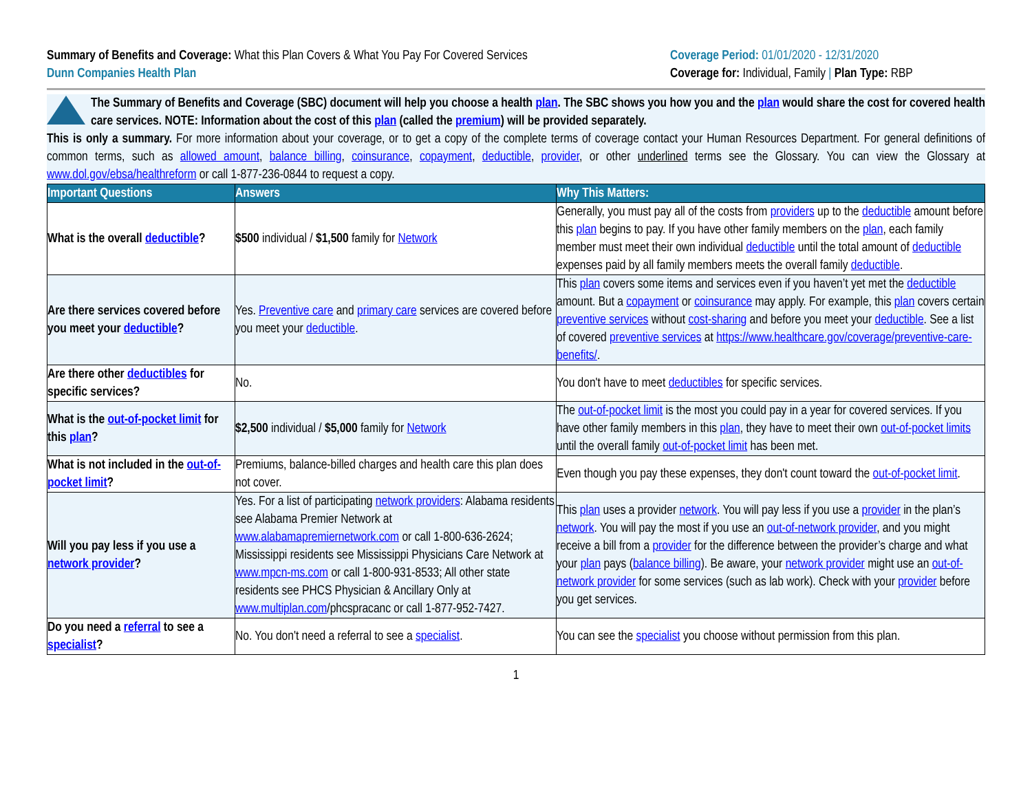Summary of Benefits and Coverage: What this Plan Covers & What You Pay For Covered Services
Dunn Companies Health Plan
Coverage Period: 01/01/2020 - 12/31/2020
Coverage for: Individual, Family | Plan Type: RBP
The Summary of Benefits and Coverage (SBC) document will help you choose a health plan. The SBC shows you how you and the plan would share the cost for covered health care services. NOTE: Information about the cost of this plan (called the premium) will be provided separately.
This is only a summary. For more information about your coverage, or to get a copy of the complete terms of coverage contact your Human Resources Department. For general definitions of common terms, such as allowed amount, balance billing, coinsurance, copayment, deductible, provider, or other underlined terms see the Glossary. You can view the Glossary at www.dol.gov/ebsa/healthreform or call 1-877-236-0844 to request a copy.
| Important Questions | Answers | Why This Matters: |
| --- | --- | --- |
| What is the overall deductible ? | $500 individual / $1,500 family for Network | Generally, you must pay all of the costs from providers up to the deductible amount before this plan begins to pay. If you have other family members on the plan , each family member must meet their own individual deductible until the total amount of deductible expenses paid by all family members meets the overall family deductible . |
| Are there services covered before you meet your deductible ? | Yes. Preventive care and primary care services are covered before you meet your deductible . | This plan covers some items and services even if you haven’t yet met the deductible amount. But a copayment or coinsurance may apply. For example, this plan covers certain preventive services without cost-sharing and before you meet your deductible . See a list of covered preventive services at https://www.healthcare.gov/coverage/preventive-care-benefits/ . |
| Are there other deductibles for specific services? | No. | You don't have to meet deductibles for specific services. |
| What is the out-of-pocket limit for this plan ? | $2,500 individual / $5,000 family for Network | The out-of-pocket limit is the most you could pay in a year for covered services. If you have other family members in this plan , they have to meet their own out-of-pocket limits until the overall family out-of-pocket limit has been met. |
| What is not included in the out-of-pocket limit ? | Premiums, balance-billed charges and health care this plan does not cover. | Even though you pay these expenses, they don't count toward the out-of-pocket limit . |
| Will you pay less if you use a network provider ? | Yes. For a list of participating network providers : Alabama residents see Alabama Premier Network at www.alabamapremiernetwork.com or call 1-800-636-2624; Mississippi residents see Mississippi Physicians Care Network at www.mpcn-ms.com or call 1-800-931-8533; All other state residents see PHCS Physician & Ancillary Only at www.multiplan.com /phcspracanc or call 1-877-952-7427. | This plan uses a provider network . You will pay less if you use a provider in the plan’s network . You will pay the most if you use an out-of-network provider , and you might receive a bill from a provider for the difference between the provider’s charge and what your plan pays ( balance billing ). Be aware, your network provider might use an out-of-network provider for some services (such as lab work). Check with your provider before you get services. |
| Do you need a referral to see a specialist ? | No. You don't need a referral to see a specialist . | You can see the specialist you choose without permission from this plan. |
1